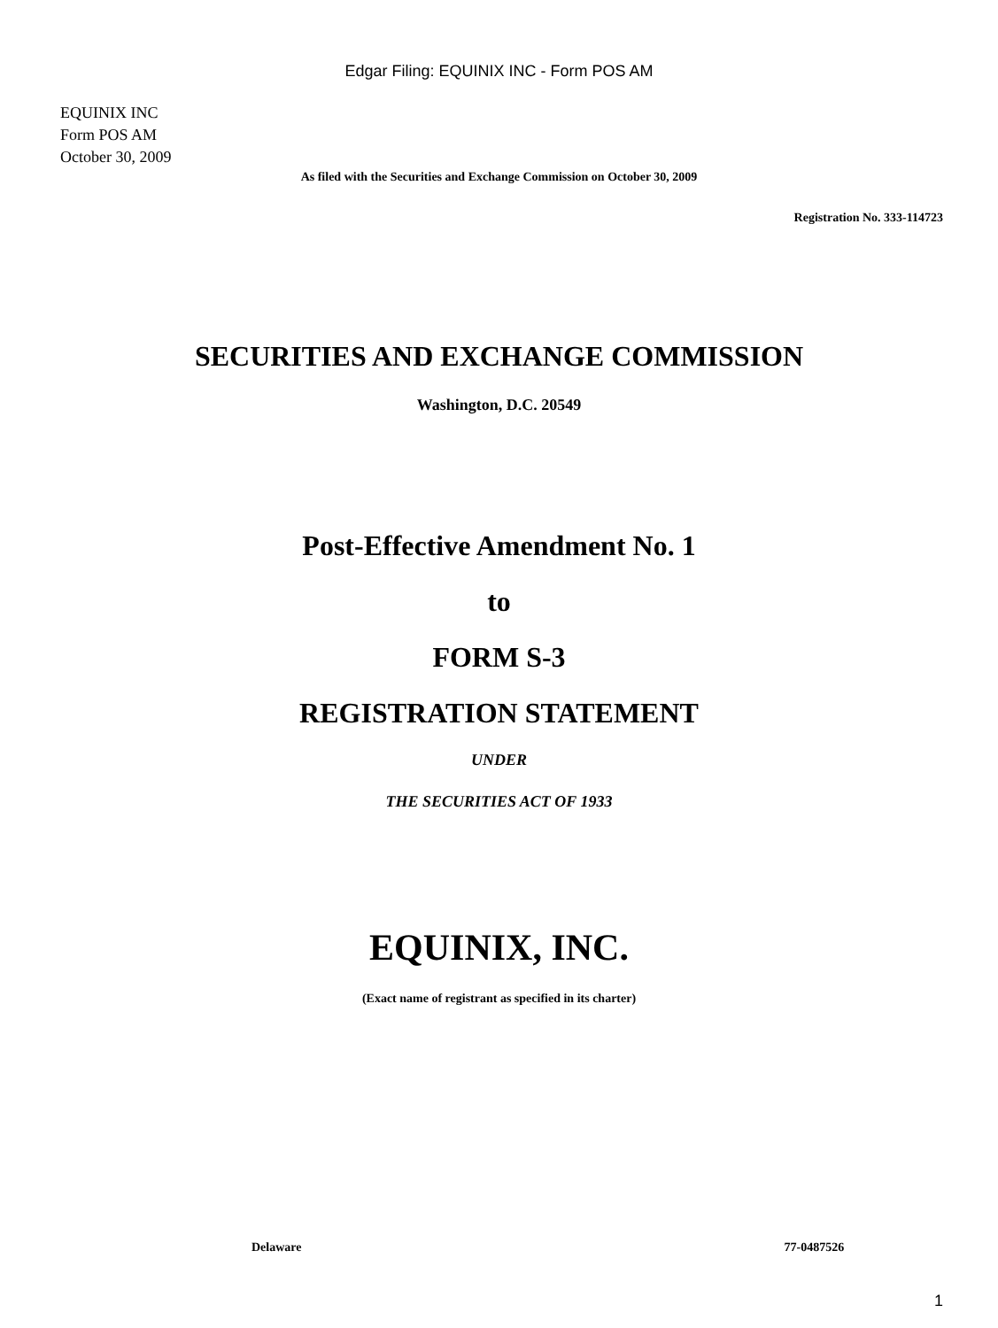Edgar Filing: EQUINIX INC - Form POS AM
EQUINIX INC
Form POS AM
October 30, 2009
As filed with the Securities and Exchange Commission on October 30, 2009
Registration No. 333-114723
SECURITIES AND EXCHANGE COMMISSION
Washington, D.C. 20549
Post-Effective Amendment No. 1
to
FORM S-3
REGISTRATION STATEMENT
UNDER
THE SECURITIES ACT OF 1933
EQUINIX, INC.
(Exact name of registrant as specified in its charter)
Delaware 77-0487526
1